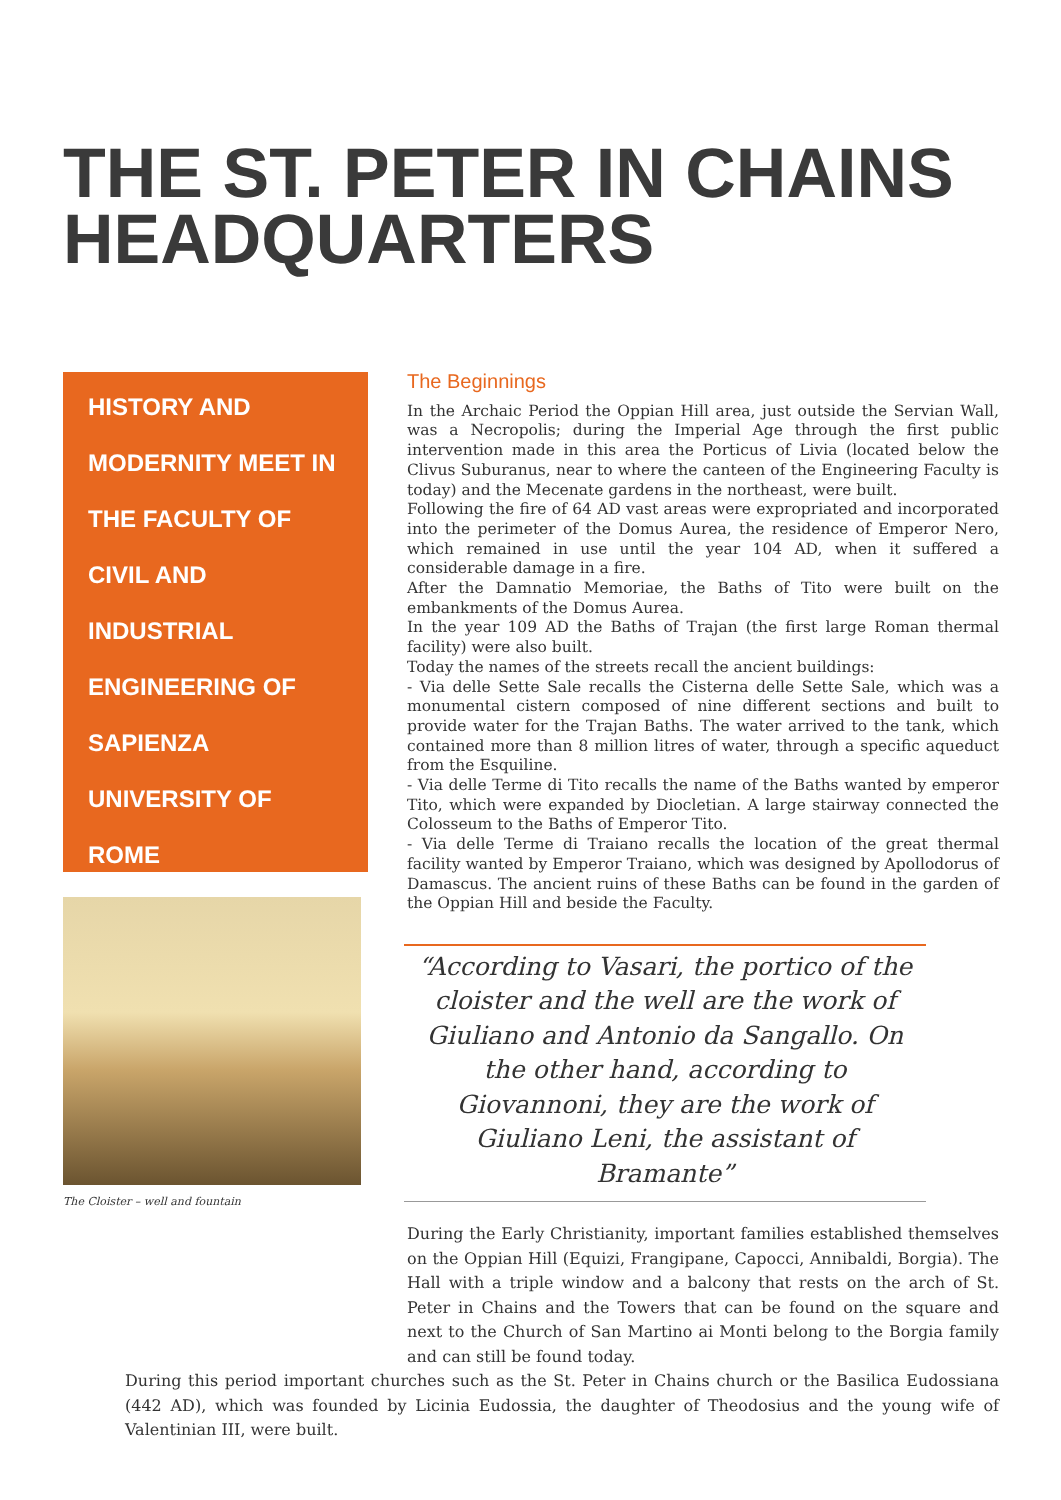THE ST. PETER IN CHAINS HEADQUARTERS
HISTORY AND
MODERNITY MEET IN
THE FACULTY OF
CIVIL AND
INDUSTRIAL
ENGINEERING OF
SAPIENZA
UNIVERSITY OF
ROME
The Cloister – well and fountain
The Beginnings
In the Archaic Period the Oppian Hill area, just outside the Servian Wall, was a Necropolis; during the Imperial Age through the first public intervention made in this area the Porticus of Livia (located below the Clivus Suburanus, near to where the canteen of the Engineering Faculty is today) and the Mecenate gardens in the northeast, were built.
Following the fire of 64 AD vast areas were expropriated and incorporated into the perimeter of the Domus Aurea, the residence of Emperor Nero, which remained in use until the year 104 AD, when it suffered a considerable damage in a fire.
After the Damnatio Memoriae, the Baths of Tito were built on the embankments of the Domus Aurea.
In the year 109 AD the Baths of Trajan (the first large Roman thermal facility) were also built.
Today the names of the streets recall the ancient buildings:
- Via delle Sette Sale recalls the Cisterna delle Sette Sale, which was a monumental cistern composed of nine different sections and built to provide water for the Trajan Baths. The water arrived to the tank, which contained more than 8 million litres of water, through a specific aqueduct from the Esquiline.
- Via delle Terme di Tito recalls the name of the Baths wanted by emperor Tito, which were expanded by Diocletian. A large stairway connected the Colosseum to the Baths of Emperor Tito.
- Via delle Terme di Traiano recalls the location of the great thermal facility wanted by Emperor Traiano, which was designed by Apollodorus of Damascus. The ancient ruins of these Baths can be found in the garden of the Oppian Hill and beside the Faculty.
“According to Vasari, the portico of the cloister and the well are the work of Giuliano and Antonio da Sangallo. On the other hand, according to Giovannoni, they are the work of Giuliano Leni, the assistant of Bramante”
During the Early Christianity, important families established themselves on the Oppian Hill (Equizi, Frangipane, Capocci, Annibaldi, Borgia). The Hall with a triple window and a balcony that rests on the arch of St. Peter in Chains and the Towers that can be found on the square and next to the Church of San Martino ai Monti belong to the Borgia family and can still be found today.
During this period important churches such as the St. Peter in Chains church or the Basilica Eudossiana (442 AD), which was founded by Licinia Eudossia, the daughter of Theodosius and the young wife of Valentinian III, were built.